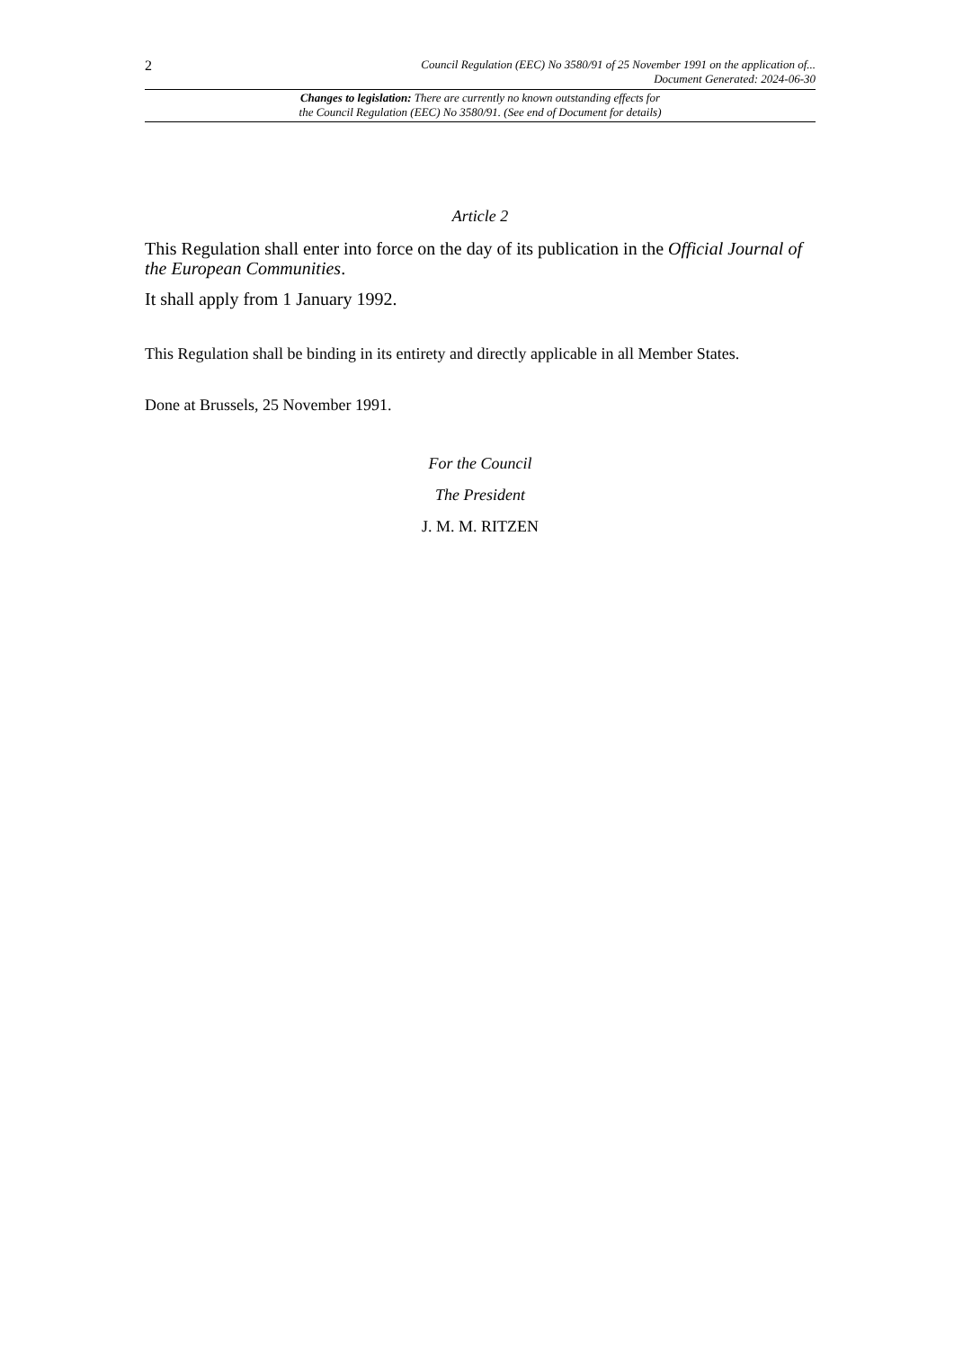2
Council Regulation (EEC) No 3580/91 of 25 November 1991 on the application of...
Document Generated: 2024-06-30
Changes to legislation: There are currently no known outstanding effects for
the Council Regulation (EEC) No 3580/91. (See end of Document for details)
Article 2
This Regulation shall enter into force on the day of its publication in the Official Journal of the European Communities.
It shall apply from 1 January 1992.
This Regulation shall be binding in its entirety and directly applicable in all Member States.
Done at Brussels, 25 November 1991.
For the Council
The President
J. M. M. RITZEN